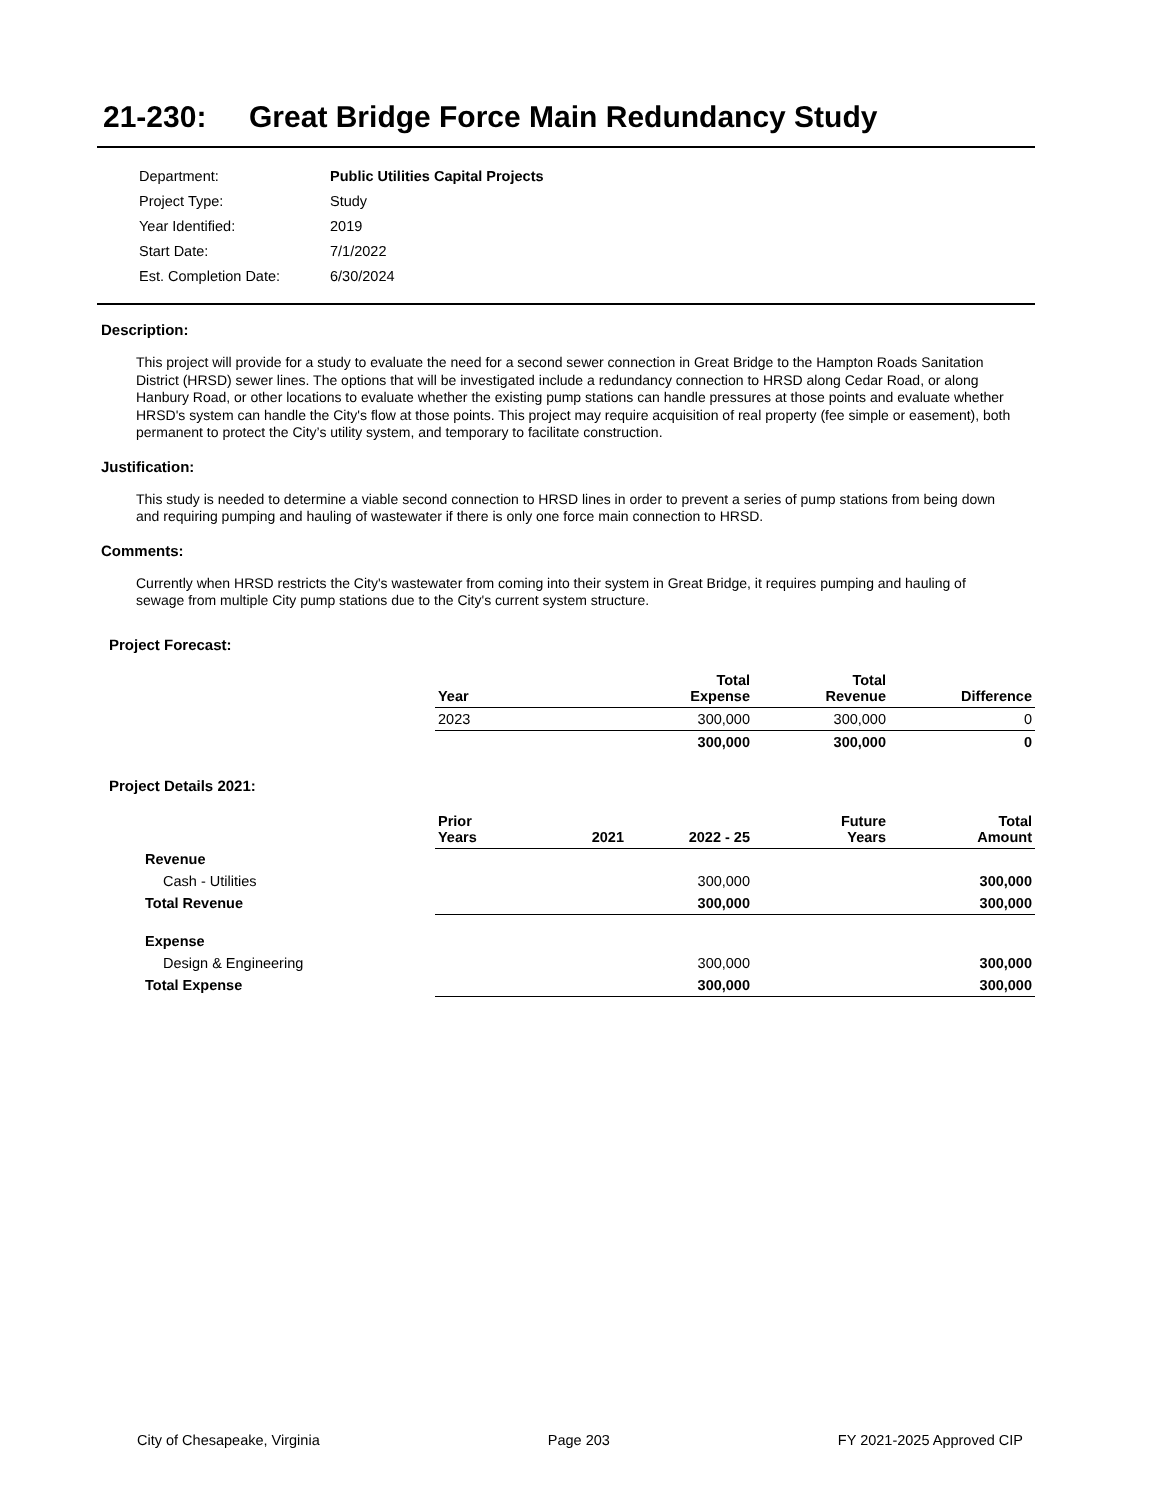21-230: Great Bridge Force Main Redundancy Study
| Department: | Public Utilities Capital Projects |
| Project Type: | Study |
| Year Identified: | 2019 |
| Start Date: | 7/1/2022 |
| Est. Completion Date: | 6/30/2024 |
Description:
This project will provide for a study to evaluate the need for a second sewer connection in Great Bridge to the Hampton Roads Sanitation District (HRSD) sewer lines. The options that will be investigated include a redundancy connection to HRSD along Cedar Road, or along Hanbury Road, or other locations to evaluate whether the existing pump stations can handle pressures at those points and evaluate whether HRSD's system can handle the City's flow at those points. This project may require acquisition of real property (fee simple or easement), both permanent to protect the City’s utility system, and temporary to facilitate construction.
Justification:
This study is needed to determine a viable second connection to HRSD lines in order to prevent a series of pump stations from being down and requiring pumping and hauling of wastewater if there is only one force main connection to HRSD.
Comments:
Currently when HRSD restricts the City's wastewater from coming into their system in Great Bridge, it requires pumping and hauling of sewage from multiple City pump stations due to the City's current system structure.
Project Forecast:
| | Year | Total Expense | Total Revenue | Difference |
| --- | --- | --- | --- | --- |
| | 2023 | 300,000 | 300,000 | 0 |
| | | 300,000 | 300,000 | 0 |
Project Details 2021:
| | Prior Years | 2021 | 2022 - 25 | Future Years | Total Amount |
| --- | --- | --- | --- | --- | --- |
| Revenue | | | | | |
| Cash - Utilities | | | 300,000 | | 300,000 |
| Total Revenue | | | 300,000 | | 300,000 |
| Expense | | | | | |
| Design & Engineering | | | 300,000 | | 300,000 |
| Total Expense | | | 300,000 | | 300,000 |
City of Chesapeake, Virginia Page 203 FY 2021-2025 Approved CIP